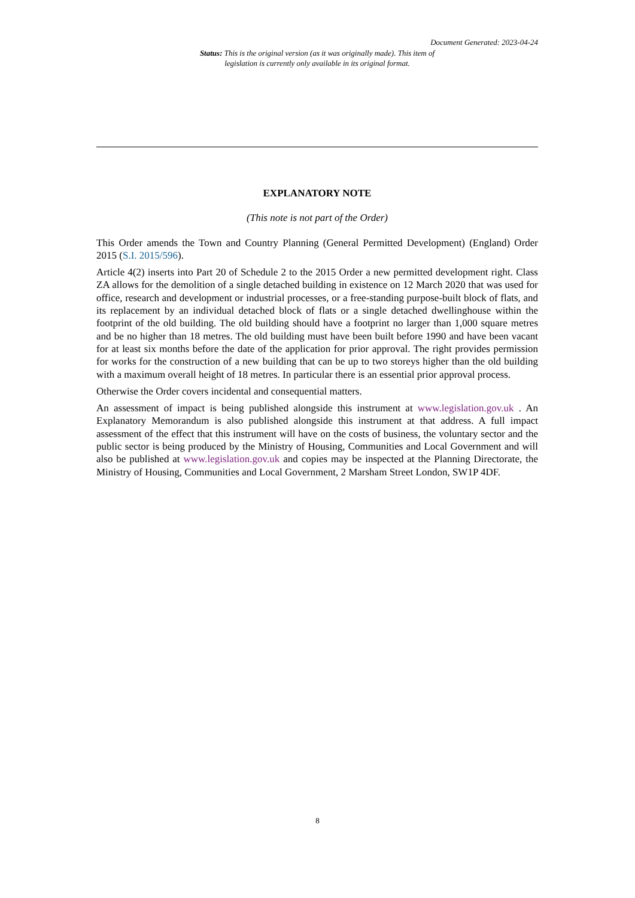Document Generated: 2023-04-24
Status: This is the original version (as it was originally made). This item of legislation is currently only available in its original format.
EXPLANATORY NOTE
(This note is not part of the Order)
This Order amends the Town and Country Planning (General Permitted Development) (England) Order 2015 (S.I. 2015/596).
Article 4(2) inserts into Part 20 of Schedule 2 to the 2015 Order a new permitted development right. Class ZA allows for the demolition of a single detached building in existence on 12 March 2020 that was used for office, research and development or industrial processes, or a free-standing purpose-built block of flats, and its replacement by an individual detached block of flats or a single detached dwellinghouse within the footprint of the old building. The old building should have a footprint no larger than 1,000 square metres and be no higher than 18 metres. The old building must have been built before 1990 and have been vacant for at least six months before the date of the application for prior approval. The right provides permission for works for the construction of a new building that can be up to two storeys higher than the old building with a maximum overall height of 18 metres. In particular there is an essential prior approval process.
Otherwise the Order covers incidental and consequential matters.
An assessment of impact is being published alongside this instrument at www.legislation.gov.uk . An Explanatory Memorandum is also published alongside this instrument at that address. A full impact assessment of the effect that this instrument will have on the costs of business, the voluntary sector and the public sector is being produced by the Ministry of Housing, Communities and Local Government and will also be published at www.legislation.gov.uk and copies may be inspected at the Planning Directorate, the Ministry of Housing, Communities and Local Government, 2 Marsham Street London, SW1P 4DF.
8